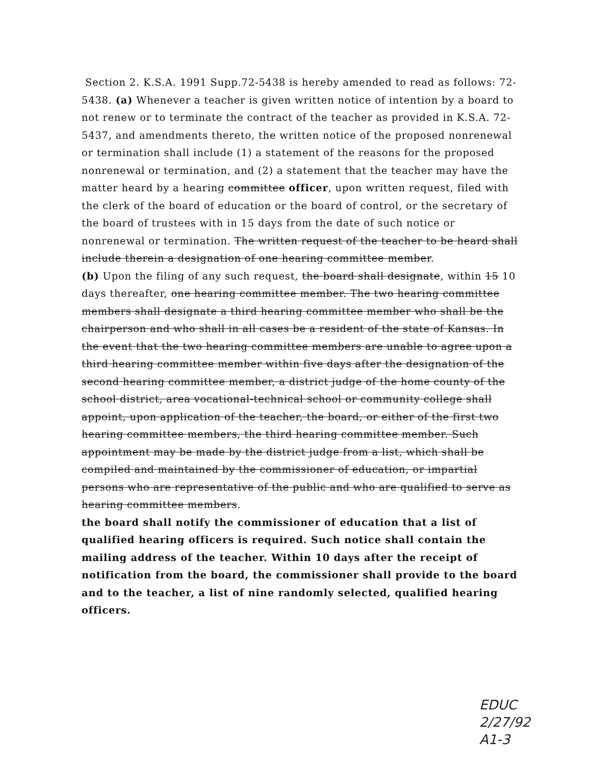Section 2. K.S.A. 1991 Supp.72-5438 is hereby amended to read as follows: 72-5438. (a) Whenever a teacher is given written notice of intention by a board to not renew or to terminate the contract of the teacher as provided in K.S.A. 72-5437, and amendments thereto, the written notice of the proposed nonrenewal or termination shall include (1) a statement of the reasons for the proposed nonrenewal or termination, and (2) a statement that the teacher may have the matter heard by a hearing committee officer, upon written request, filed with the clerk of the board of education or the board of control, or the secretary of the board of trustees with in 15 days from the date of such notice or nonrenewal or termination. The written request of the teacher to be heard shall include therein a designation of one hearing committee member.
(b) Upon the filing of any such request, the board shall designate, within 15 10 days thereafter, one hearing committee member. The two hearing committee members shall designate a third hearing committee member who shall be the chairperson and who shall in all cases be a resident of the state of Kansas. In the event that the two hearing committee members are unable to agree upon a third hearing committee member within five days after the designation of the second hearing committee member, a district judge of the home county of the school district, area vocational-technical school or community college shall appoint, upon application of the teacher, the board, or either of the first two hearing committee members, the third hearing committee member. Such appointment may be made by the district judge from a list, which shall be compiled and maintained by the commissioner of education, or impartial persons who are representative of the public and who are qualified to serve as hearing committee members.
the board shall notify the commissioner of education that a list of qualified hearing officers is required. Such notice shall contain the mailing address of the teacher. Within 10 days after the receipt of notification from the board, the commissioner shall provide to the board and to the teacher, a list of nine randomly selected, qualified hearing officers.
EDUC
2/27/92
A1-3